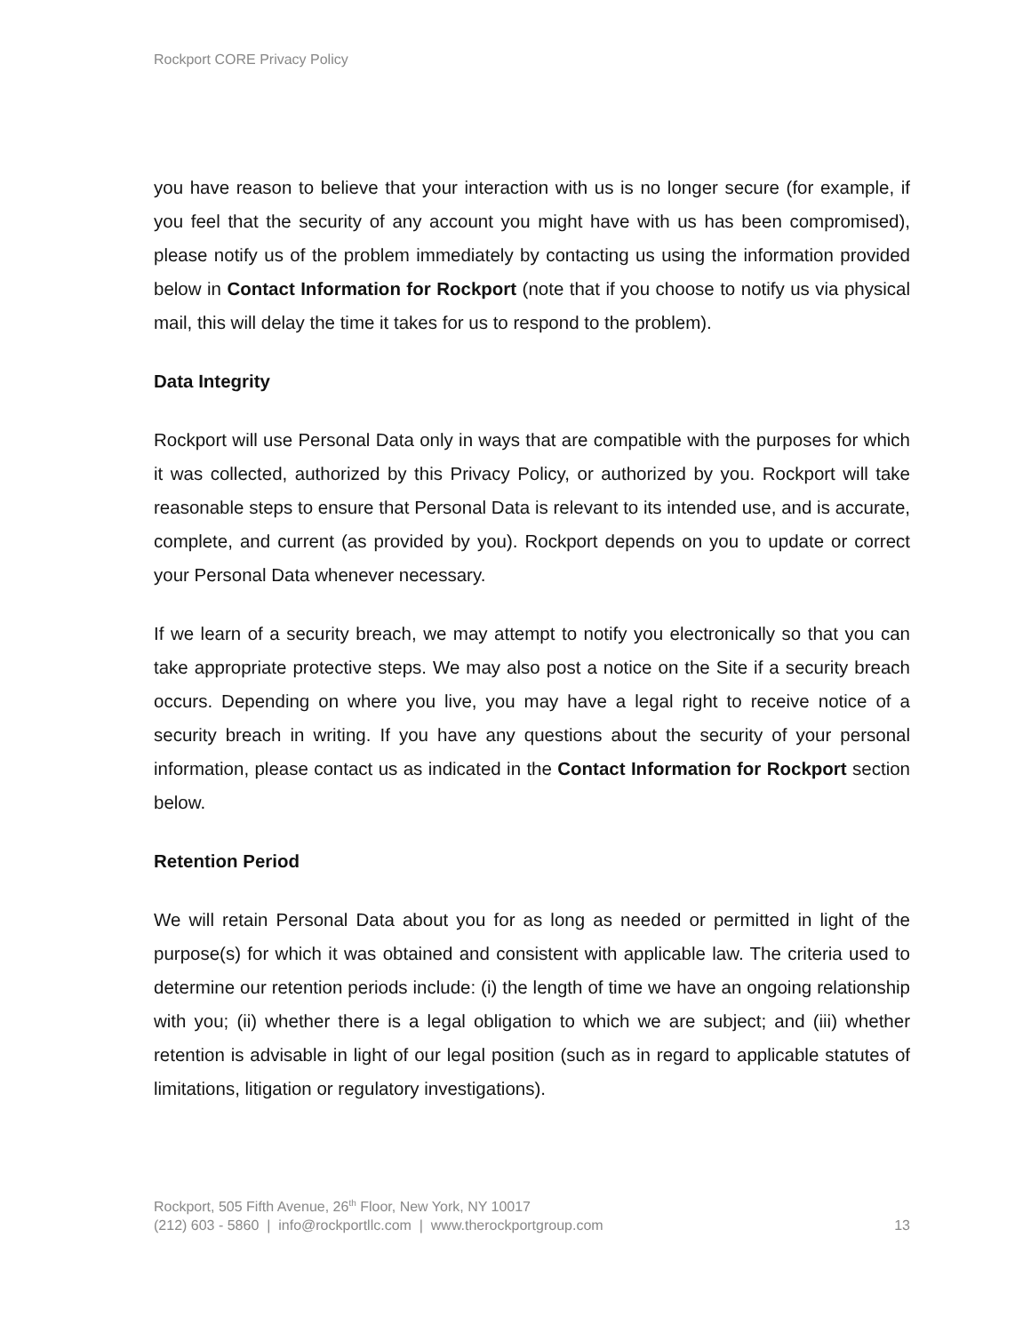Rockport CORE Privacy Policy
you have reason to believe that your interaction with us is no longer secure (for example, if you feel that the security of any account you might have with us has been compromised), please notify us of the problem immediately by contacting us using the information provided below in Contact Information for Rockport (note that if you choose to notify us via physical mail, this will delay the time it takes for us to respond to the problem).
Data Integrity
Rockport will use Personal Data only in ways that are compatible with the purposes for which it was collected, authorized by this Privacy Policy, or authorized by you. Rockport will take reasonable steps to ensure that Personal Data is relevant to its intended use, and is accurate, complete, and current (as provided by you). Rockport depends on you to update or correct your Personal Data whenever necessary.
If we learn of a security breach, we may attempt to notify you electronically so that you can take appropriate protective steps. We may also post a notice on the Site if a security breach occurs. Depending on where you live, you may have a legal right to receive notice of a security breach in writing. If you have any questions about the security of your personal information, please contact us as indicated in the Contact Information for Rockport section below.
Retention Period
We will retain Personal Data about you for as long as needed or permitted in light of the purpose(s) for which it was obtained and consistent with applicable law. The criteria used to determine our retention periods include: (i) the length of time we have an ongoing relationship with you; (ii) whether there is a legal obligation to which we are subject; and (iii) whether retention is advisable in light of our legal position (such as in regard to applicable statutes of limitations, litigation or regulatory investigations).
Rockport, 505 Fifth Avenue, 26<sup>th</sup> Floor, New York, NY 10017
(212) 603 - 5860 | info@rockportllc.com | www.therockportgroup.com 13